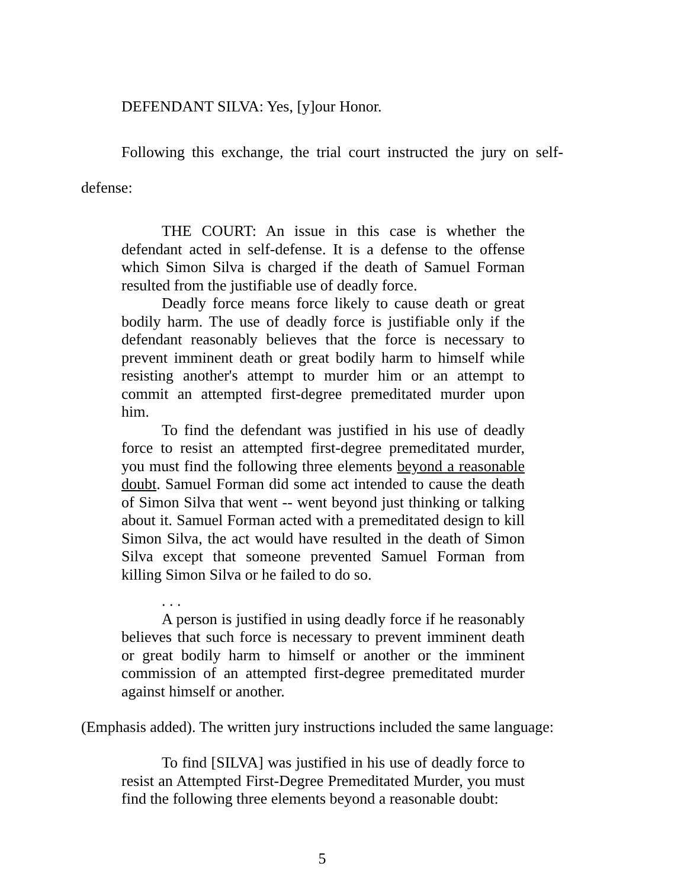DEFENDANT SILVA: Yes, [y]our Honor.
Following this exchange, the trial court instructed the jury on self-defense:
THE COURT: An issue in this case is whether the defendant acted in self-defense. It is a defense to the offense which Simon Silva is charged if the death of Samuel Forman resulted from the justifiable use of deadly force.
Deadly force means force likely to cause death or great bodily harm. The use of deadly force is justifiable only if the defendant reasonably believes that the force is necessary to prevent imminent death or great bodily harm to himself while resisting another's attempt to murder him or an attempt to commit an attempted first-degree premeditated murder upon him.
To find the defendant was justified in his use of deadly force to resist an attempted first-degree premeditated murder, you must find the following three elements beyond a reasonable doubt. Samuel Forman did some act intended to cause the death of Simon Silva that went -- went beyond just thinking or talking about it. Samuel Forman acted with a premeditated design to kill Simon Silva, the act would have resulted in the death of Simon Silva except that someone prevented Samuel Forman from killing Simon Silva or he failed to do so.
. . .
A person is justified in using deadly force if he reasonably believes that such force is necessary to prevent imminent death or great bodily harm to himself or another or the imminent commission of an attempted first-degree premeditated murder against himself or another.
(Emphasis added). The written jury instructions included the same language:
To find [SILVA] was justified in his use of deadly force to resist an Attempted First-Degree Premeditated Murder, you must find the following three elements beyond a reasonable doubt:
5